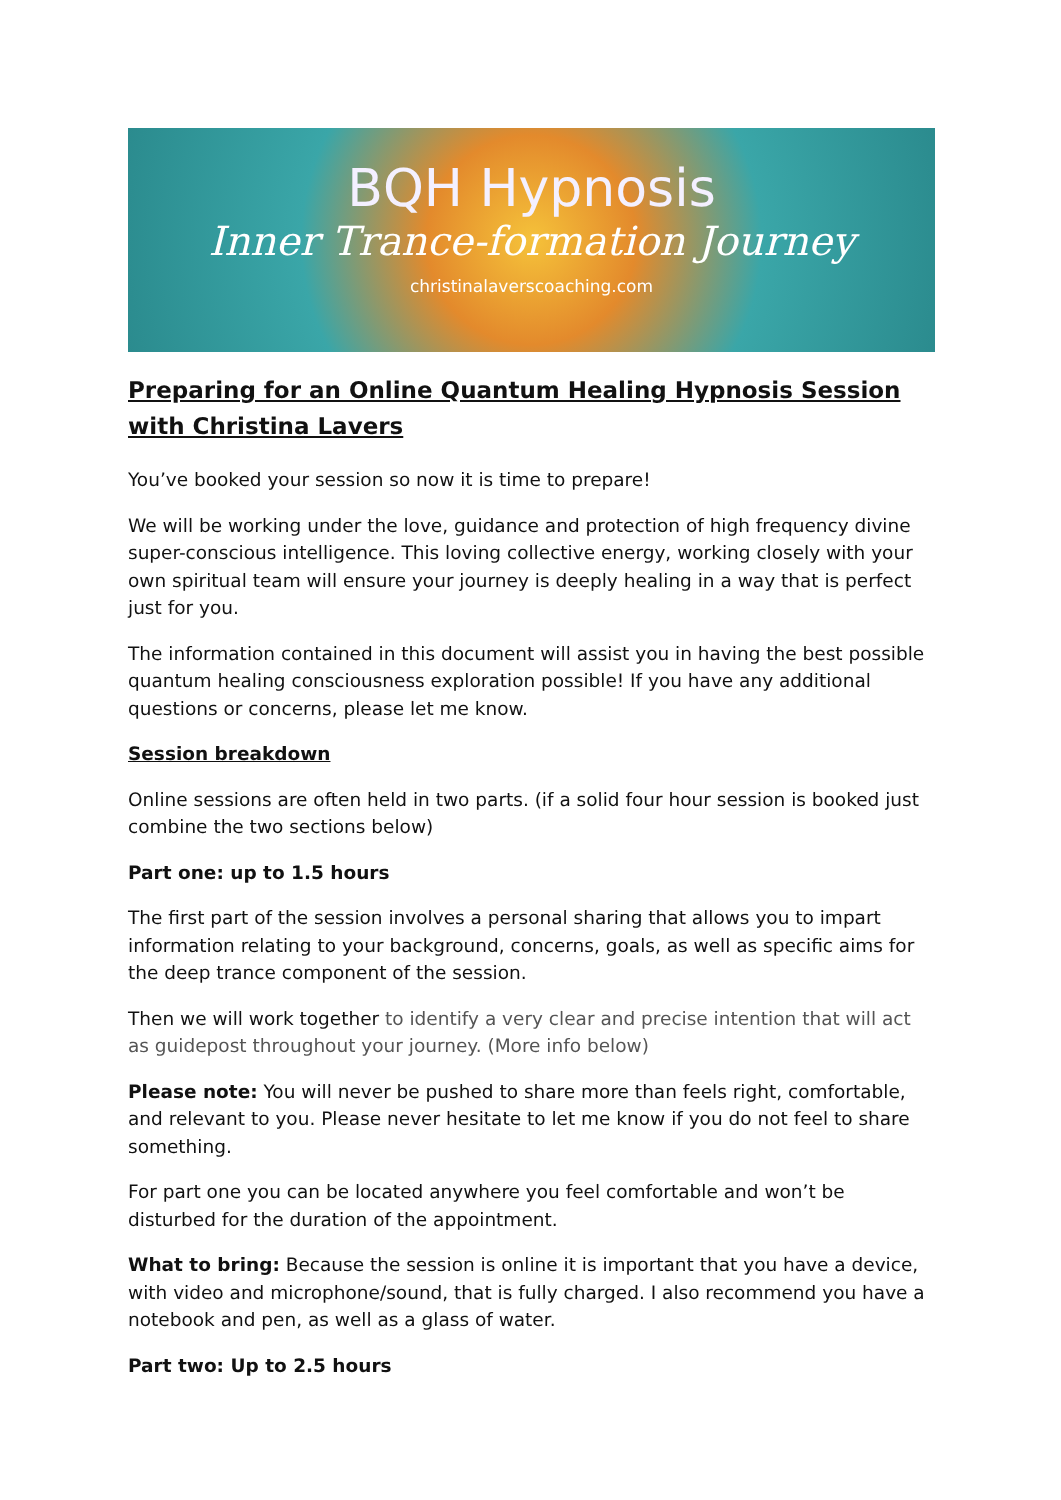BQH Hypnosis
Inner Trance-formation Journey
christinalaverscoaching.com
Preparing for an Online Quantum Healing Hypnosis Session with Christina Lavers
You’ve booked your session so now it is time to prepare!
We will be working under the love, guidance and protection of high frequency divine super-conscious intelligence. This loving collective energy, working closely with your own spiritual team will ensure your journey is deeply healing in a way that is perfect just for you.
The information contained in this document will assist you in having the best possible quantum healing consciousness exploration possible! If you have any additional questions or concerns, please let me know.
Session breakdown
Online sessions are often held in two parts. (if a solid four hour session is booked just combine the two sections below)
Part one: up to 1.5 hours
The first part of the session involves a personal sharing that allows you to impart information relating to your background, concerns, goals, as well as specific aims for the deep trance component of the session.
Then we will work together to identify a very clear and precise intention that will act as guidepost throughout your journey. (More info below)
Please note: You will never be pushed to share more than feels right, comfortable, and relevant to you. Please never hesitate to let me know if you do not feel to share something.
For part one you can be located anywhere you feel comfortable and won’t be disturbed for the duration of the appointment.
What to bring: Because the session is online it is important that you have a device, with video and microphone/sound, that is fully charged. I also recommend you have a notebook and pen, as well as a glass of water.
Part two: Up to 2.5 hours